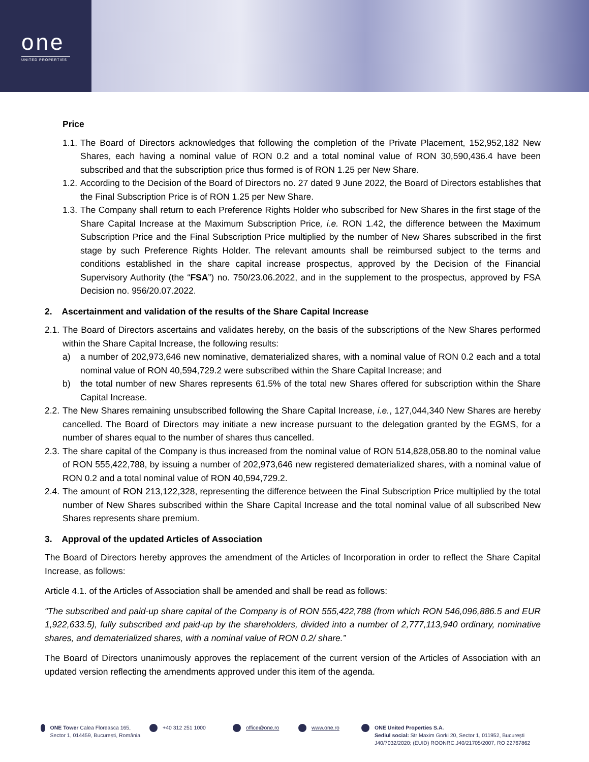one
UNITED PROPERTIES
Price
1.1. The Board of Directors acknowledges that following the completion of the Private Placement, 152,952,182 New Shares, each having a nominal value of RON 0.2 and a total nominal value of RON 30,590,436.4 have been subscribed and that the subscription price thus formed is of RON 1.25 per New Share.
1.2. According to the Decision of the Board of Directors no. 27 dated 9 June 2022, the Board of Directors establishes that the Final Subscription Price is of RON 1.25 per New Share.
1.3. The Company shall return to each Preference Rights Holder who subscribed for New Shares in the first stage of the Share Capital Increase at the Maximum Subscription Price, i.e. RON 1.42, the difference between the Maximum Subscription Price and the Final Subscription Price multiplied by the number of New Shares subscribed in the first stage by such Preference Rights Holder. The relevant amounts shall be reimbursed subject to the terms and conditions established in the share capital increase prospectus, approved by the Decision of the Financial Supervisory Authority (the “FSA”) no. 750/23.06.2022, and in the supplement to the prospectus, approved by FSA Decision no. 956/20.07.2022.
2. Ascertainment and validation of the results of the Share Capital Increase
2.1. The Board of Directors ascertains and validates hereby, on the basis of the subscriptions of the New Shares performed within the Share Capital Increase, the following results:
a) a number of 202,973,646 new nominative, dematerialized shares, with a nominal value of RON 0.2 each and a total nominal value of RON 40,594,729.2 were subscribed within the Share Capital Increase; and
b) the total number of new Shares represents 61.5% of the total new Shares offered for subscription within the Share Capital Increase.
2.2. The New Shares remaining unsubscribed following the Share Capital Increase, i.e., 127,044,340 New Shares are hereby cancelled. The Board of Directors may initiate a new increase pursuant to the delegation granted by the EGMS, for a number of shares equal to the number of shares thus cancelled.
2.3. The share capital of the Company is thus increased from the nominal value of RON 514,828,058.80 to the nominal value of RON 555,422,788, by issuing a number of 202,973,646 new registered dematerialized shares, with a nominal value of RON 0.2 and a total nominal value of RON 40,594,729.2.
2.4. The amount of RON 213,122,328, representing the difference between the Final Subscription Price multiplied by the total number of New Shares subscribed within the Share Capital Increase and the total nominal value of all subscribed New Shares represents share premium.
3. Approval of the updated Articles of Association
The Board of Directors hereby approves the amendment of the Articles of Incorporation in order to reflect the Share Capital Increase, as follows:
Article 4.1. of the Articles of Association shall be amended and shall be read as follows:
“The subscribed and paid-up share capital of the Company is of RON 555,422,788 (from which RON 546,096,886.5 and EUR 1,922,633.5), fully subscribed and paid-up by the shareholders, divided into a number of 2,777,113,940 ordinary, nominative shares, and dematerialized shares, with a nominal value of RON 0.2/ share.”
The Board of Directors unanimously approves the replacement of the current version of the Articles of Association with an updated version reflecting the amendments approved under this item of the agenda.
ONE Tower Calea Floreasca 165, Sector 1, 014459, București, România
+40 312 251 1000 office@one.ro www.one.ro ONE United Properties S.A.
Sediul social: Str Maxim Gorki 20, Sector 1, 011952, București
J40/7032/2020; (EUID) ROONRC.J40/21705/2007, RO 22767862